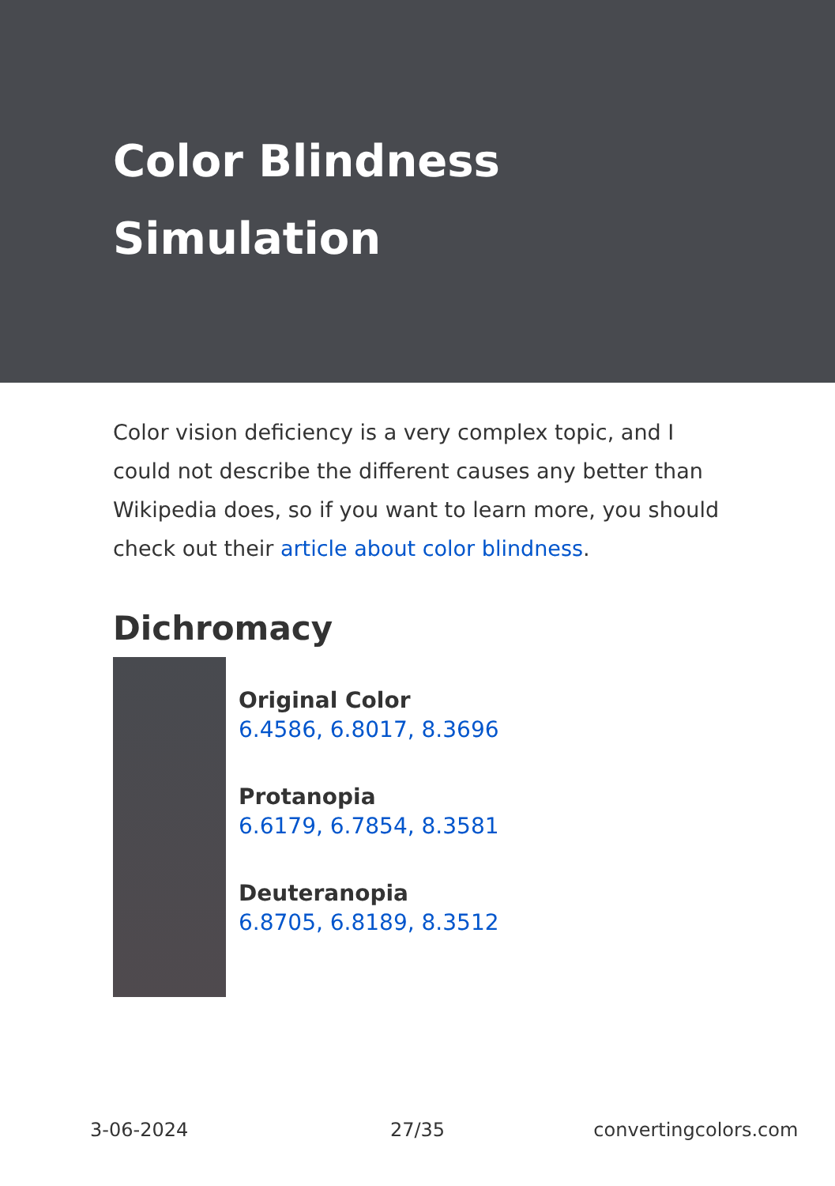Color Blindness
Simulation
Color vision deficiency is a very complex topic, and I could not describe the different causes any better than Wikipedia does, so if you want to learn more, you should check out their article about color blindness.
Dichromacy
Original Color
6.4586, 6.8017, 8.3696
Protanopia
6.6179, 6.7854, 8.3581
Deuteranopia
6.8705, 6.8189, 8.3512
3-06-2024 27/35 convertingcolors.com